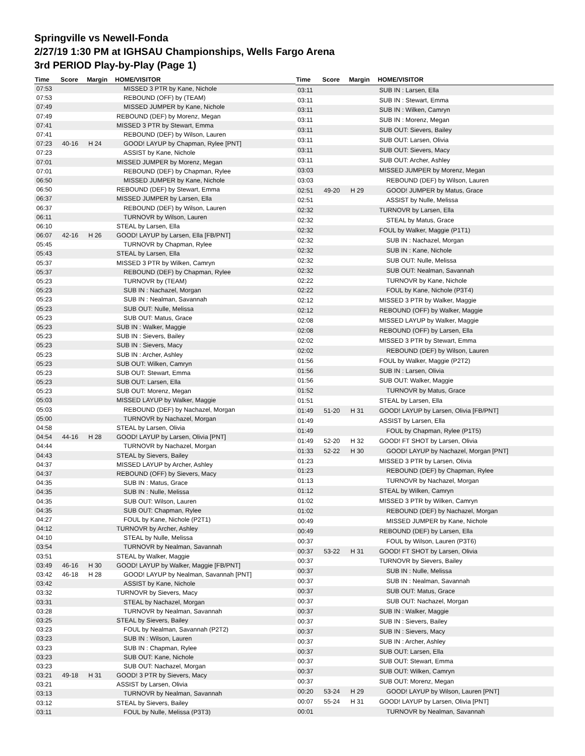Springville vs Newell-Fonda
2/27/19 1:30 PM at IGHSAU Championships, Wells Fargo Arena
3rd PERIOD Play-by-Play (Page 1)
| Time | Score | Margin | HOME/VISITOR |
| --- | --- | --- | --- |
| 07:53 | | | MISSED 3 PTR by Kane, Nichole |
| 07:53 | | | REBOUND (OFF) by (TEAM) |
| 07:49 | | | MISSED JUMPER by Kane, Nichole |
| 07:49 | | | REBOUND (DEF) by Morenz, Megan |
| 07:41 | | | MISSED 3 PTR by Stewart, Emma |
| 07:41 | | | REBOUND (DEF) by Wilson, Lauren |
| 07:23 | 40-16 | H 24 | GOOD! LAYUP by Chapman, Rylee [PNT] |
| 07:23 | | | ASSIST by Kane, Nichole |
| 07:01 | | | MISSED JUMPER by Morenz, Megan |
| 07:01 | | | REBOUND (DEF) by Chapman, Rylee |
| 06:50 | | | MISSED JUMPER by Kane, Nichole |
| 06:50 | | | REBOUND (DEF) by Stewart, Emma |
| 06:37 | | | MISSED JUMPER by Larsen, Ella |
| 06:37 | | | REBOUND (DEF) by Wilson, Lauren |
| 06:11 | | | TURNOVR by Wilson, Lauren |
| 06:10 | | | STEAL by Larsen, Ella |
| 06:07 | 42-16 | H 26 | GOOD! LAYUP by Larsen, Ella [FB/PNT] |
| 05:45 | | | TURNOVR by Chapman, Rylee |
| 05:43 | | | STEAL by Larsen, Ella |
| 05:37 | | | MISSED 3 PTR by Wilken, Camryn |
| 05:37 | | | REBOUND (DEF) by Chapman, Rylee |
| 05:23 | | | TURNOVR by (TEAM) |
| 05:23 | | | SUB IN : Nachazel, Morgan |
| 05:23 | | | SUB IN : Nealman, Savannah |
| 05:23 | | | SUB OUT: Nulle, Melissa |
| 05:23 | | | SUB OUT: Matus, Grace |
| 05:23 | | | SUB IN : Walker, Maggie |
| 05:23 | | | SUB IN : Sievers, Bailey |
| 05:23 | | | SUB IN : Sievers, Macy |
| 05:23 | | | SUB IN : Archer, Ashley |
| 05:23 | | | SUB OUT: Wilken, Camryn |
| 05:23 | | | SUB OUT: Stewart, Emma |
| 05:23 | | | SUB OUT: Larsen, Ella |
| 05:23 | | | SUB OUT: Morenz, Megan |
| 05:03 | | | MISSED LAYUP by Walker, Maggie |
| 05:03 | | | REBOUND (DEF) by Nachazel, Morgan |
| 05:00 | | | TURNOVR by Nachazel, Morgan |
| 04:58 | | | STEAL by Larsen, Olivia |
| 04:54 | 44-16 | H 28 | GOOD! LAYUP by Larsen, Olivia [PNT] |
| 04:44 | | | TURNOVR by Nachazel, Morgan |
| 04:43 | | | STEAL by Sievers, Bailey |
| 04:37 | | | MISSED LAYUP by Archer, Ashley |
| 04:37 | | | REBOUND (OFF) by Sievers, Macy |
| 04:35 | | | SUB IN : Matus, Grace |
| 04:35 | | | SUB IN : Nulle, Melissa |
| 04:35 | | | SUB OUT: Wilson, Lauren |
| 04:35 | | | SUB OUT: Chapman, Rylee |
| 04:27 | | | FOUL by Kane, Nichole (P2T1) |
| 04:12 | | | TURNOVR by Archer, Ashley |
| 04:10 | | | STEAL by Nulle, Melissa |
| 03:54 | | | TURNOVR by Nealman, Savannah |
| 03:51 | | | STEAL by Walker, Maggie |
| 03:49 | 46-16 | H 30 | GOOD! LAYUP by Walker, Maggie [FB/PNT] |
| 03:42 | 46-18 | H 28 | GOOD! LAYUP by Nealman, Savannah [PNT] |
| 03:42 | | | ASSIST by Kane, Nichole |
| 03:32 | | | TURNOVR by Sievers, Macy |
| 03:31 | | | STEAL by Nachazel, Morgan |
| 03:28 | | | TURNOVR by Nealman, Savannah |
| 03:25 | | | STEAL by Sievers, Bailey |
| 03:23 | | | FOUL by Nealman, Savannah (P2T2) |
| 03:23 | | | SUB IN : Wilson, Lauren |
| 03:23 | | | SUB IN : Chapman, Rylee |
| 03:23 | | | SUB OUT: Kane, Nichole |
| 03:23 | | | SUB OUT: Nachazel, Morgan |
| 03:21 | 49-18 | H 31 | GOOD! 3 PTR by Sievers, Macy |
| 03:21 | | | ASSIST by Larsen, Olivia |
| 03:13 | | | TURNOVR by Nealman, Savannah |
| 03:12 | | | STEAL by Sievers, Bailey |
| 03:11 | | | FOUL by Nulle, Melissa (P3T3) |
| Time | Score | Margin | HOME/VISITOR |
| --- | --- | --- | --- |
| 03:11 | | | SUB IN : Larsen, Ella |
| 03:11 | | | SUB IN : Stewart, Emma |
| 03:11 | | | SUB IN : Wilken, Camryn |
| 03:11 | | | SUB IN : Morenz, Megan |
| 03:11 | | | SUB OUT: Sievers, Bailey |
| 03:11 | | | SUB OUT: Larsen, Olivia |
| 03:11 | | | SUB OUT: Sievers, Macy |
| 03:11 | | | SUB OUT: Archer, Ashley |
| 03:03 | | | MISSED JUMPER by Morenz, Megan |
| 03:03 | | | REBOUND (DEF) by Wilson, Lauren |
| 02:51 | 49-20 | H 29 | GOOD! JUMPER by Matus, Grace |
| 02:51 | | | ASSIST by Nulle, Melissa |
| 02:32 | | | TURNOVR by Larsen, Ella |
| 02:32 | | | STEAL by Matus, Grace |
| 02:32 | | | FOUL by Walker, Maggie (P1T1) |
| 02:32 | | | SUB IN : Nachazel, Morgan |
| 02:32 | | | SUB IN : Kane, Nichole |
| 02:32 | | | SUB OUT: Nulle, Melissa |
| 02:32 | | | SUB OUT: Nealman, Savannah |
| 02:22 | | | TURNOVR by Kane, Nichole |
| 02:22 | | | FOUL by Kane, Nichole (P3T4) |
| 02:12 | | | MISSED 3 PTR by Walker, Maggie |
| 02:12 | | | REBOUND (OFF) by Walker, Maggie |
| 02:08 | | | MISSED LAYUP by Walker, Maggie |
| 02:08 | | | REBOUND (OFF) by Larsen, Ella |
| 02:02 | | | MISSED 3 PTR by Stewart, Emma |
| 02:02 | | | REBOUND (DEF) by Wilson, Lauren |
| 01:56 | | | FOUL by Walker, Maggie (P2T2) |
| 01:56 | | | SUB IN : Larsen, Olivia |
| 01:56 | | | SUB OUT: Walker, Maggie |
| 01:52 | | | TURNOVR by Matus, Grace |
| 01:51 | | | STEAL by Larsen, Ella |
| 01:49 | 51-20 | H 31 | GOOD! LAYUP by Larsen, Olivia [FB/PNT] |
| 01:49 | | | ASSIST by Larsen, Ella |
| 01:49 | | | FOUL by Chapman, Rylee (P1T5) |
| 01:49 | 52-20 | H 32 | GOOD! FT SHOT by Larsen, Olivia |
| 01:33 | 52-22 | H 30 | GOOD! LAYUP by Nachazel, Morgan [PNT] |
| 01:23 | | | MISSED 3 PTR by Larsen, Olivia |
| 01:23 | | | REBOUND (DEF) by Chapman, Rylee |
| 01:13 | | | TURNOVR by Nachazel, Morgan |
| 01:12 | | | STEAL by Wilken, Camryn |
| 01:02 | | | MISSED 3 PTR by Wilken, Camryn |
| 01:02 | | | REBOUND (DEF) by Nachazel, Morgan |
| 00:49 | | | MISSED JUMPER by Kane, Nichole |
| 00:49 | | | REBOUND (DEF) by Larsen, Ella |
| 00:37 | | | FOUL by Wilson, Lauren (P3T6) |
| 00:37 | 53-22 | H 31 | GOOD! FT SHOT by Larsen, Olivia |
| 00:37 | | | TURNOVR by Sievers, Bailey |
| 00:37 | | | SUB IN : Nulle, Melissa |
| 00:37 | | | SUB IN : Nealman, Savannah |
| 00:37 | | | SUB OUT: Matus, Grace |
| 00:37 | | | SUB OUT: Nachazel, Morgan |
| 00:37 | | | SUB IN : Walker, Maggie |
| 00:37 | | | SUB IN : Sievers, Bailey |
| 00:37 | | | SUB IN : Sievers, Macy |
| 00:37 | | | SUB IN : Archer, Ashley |
| 00:37 | | | SUB OUT: Larsen, Ella |
| 00:37 | | | SUB OUT: Stewart, Emma |
| 00:37 | | | SUB OUT: Wilken, Camryn |
| 00:37 | | | SUB OUT: Morenz, Megan |
| 00:20 | 53-24 | H 29 | GOOD! LAYUP by Wilson, Lauren [PNT] |
| 00:07 | 55-24 | H 31 | GOOD! LAYUP by Larsen, Olivia [PNT] |
| 00:01 | | | TURNOVR by Nealman, Savannah |